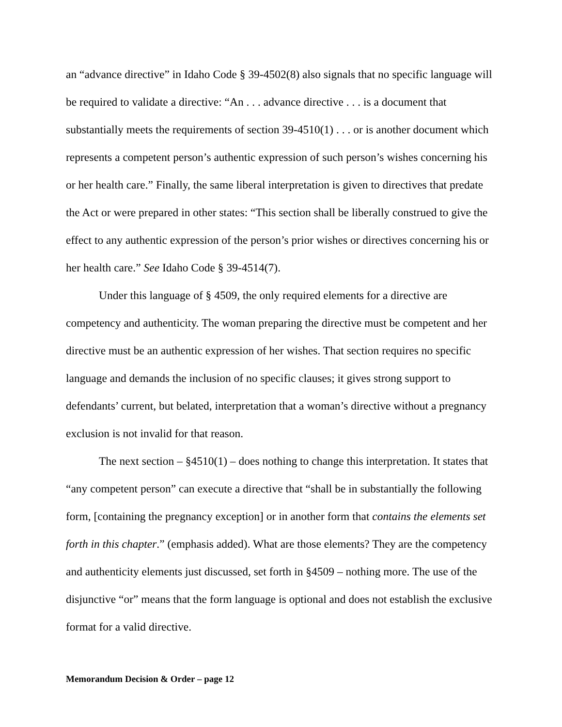an “advance directive” in Idaho Code § 39-4502(8) also signals that no specific language will be required to validate a directive: “An . . . advance directive . . . is a document that substantially meets the requirements of section 39-4510(1) . . . or is another document which represents a competent person’s authentic expression of such person’s wishes concerning his or her health care.” Finally, the same liberal interpretation is given to directives that predate the Act or were prepared in other states: “This section shall be liberally construed to give the effect to any authentic expression of the person’s prior wishes or directives concerning his or her health care.” See Idaho Code § 39-4514(7).
Under this language of § 4509, the only required elements for a directive are competency and authenticity. The woman preparing the directive must be competent and her directive must be an authentic expression of her wishes. That section requires no specific language and demands the inclusion of no specific clauses; it gives strong support to defendants’ current, but belated, interpretation that a woman’s directive without a pregnancy exclusion is not invalid for that reason.
The next section – §4510(1) – does nothing to change this interpretation. It states that “any competent person” can execute a directive that “shall be in substantially the following form, [containing the pregnancy exception] or in another form that contains the elements set forth in this chapter.” (emphasis added). What are those elements? They are the competency and authenticity elements just discussed, set forth in §4509 – nothing more. The use of the disjunctive “or” means that the form language is optional and does not establish the exclusive format for a valid directive.
Memorandum Decision & Order – page 12